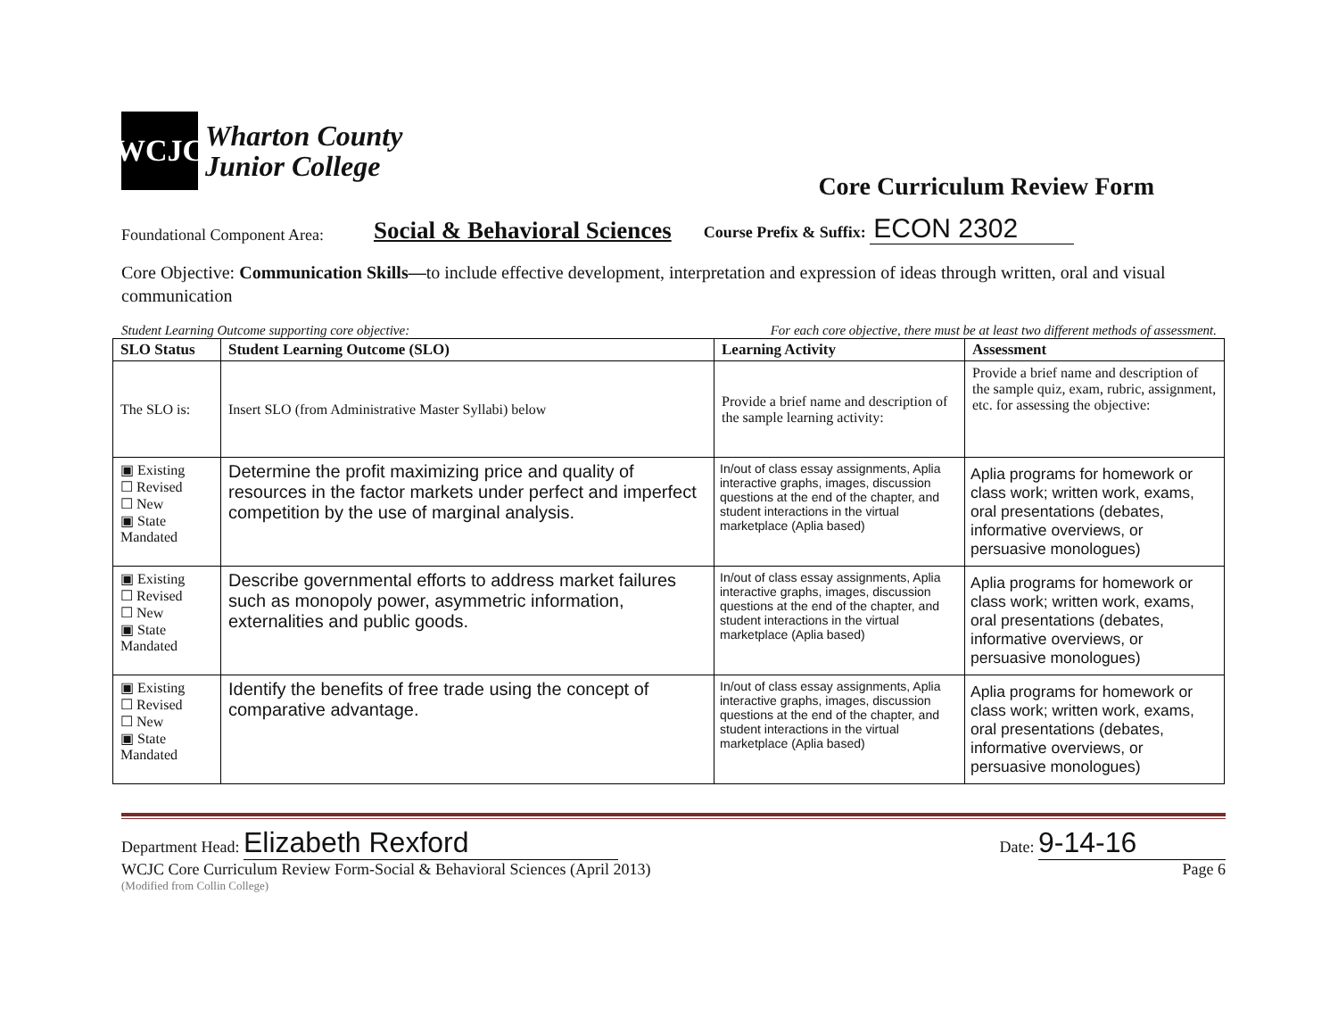WCJC
Wharton County
Junior College
Core Curriculum Review Form
Foundational Component Area: Social & Behavioral Sciences Course Prefix & Suffix: ECON 2302
Core Objective: Communication Skills—to include effective development, interpretation and expression of ideas through written, oral and visual communication
Student Learning Outcome supporting core objective: For each core objective, there must be at least two different methods of assessment.
| SLO Status | Student Learning Outcome (SLO) | Learning Activity | Assessment |
| --- | --- | --- | --- |
| The SLO is: | Insert SLO (from Administrative Master Syllabi) below | Provide a brief name and description of the sample learning activity: | Provide a brief name and description of the sample quiz, exam, rubric, assignment, etc. for assessing the objective: |
| ▣ Existing ☐ Revised ☐ New ▣ State Mandated | Determine the profit maximizing price and quality of resources in the factor markets under perfect and imperfect competition by the use of marginal analysis. | In/out of class essay assignments, Aplia interactive graphs, images, discussion questions at the end of the chapter, and student interactions in the virtual marketplace (Aplia based) | Aplia programs for homework or class work; written work, exams, oral presentations (debates, informative overviews, or persuasive monologues) |
| ▣ Existing ☐ Revised ☐ New ▣ State Mandated | Describe governmental efforts to address market failures such as monopoly power, asymmetric information, externalities and public goods. | In/out of class essay assignments, Aplia interactive graphs, images, discussion questions at the end of the chapter, and student interactions in the virtual marketplace (Aplia based) | Aplia programs for homework or class work; written work, exams, oral presentations (debates, informative overviews, or persuasive monologues) |
| ▣ Existing ☐ Revised ☐ New ▣ State Mandated | Identify the benefits of free trade using the concept of comparative advantage. | In/out of class essay assignments, Aplia interactive graphs, images, discussion questions at the end of the chapter, and student interactions in the virtual marketplace (Aplia based) | Aplia programs for homework or class work; written work, exams, oral presentations (debates, informative overviews, or persuasive monologues) |
Department Head: Elizabeth Rexford Date: 9-14-16
WCJC Core Curriculum Review Form-Social & Behavioral Sciences (April 2013) Page 6
(Modified from Collin College)